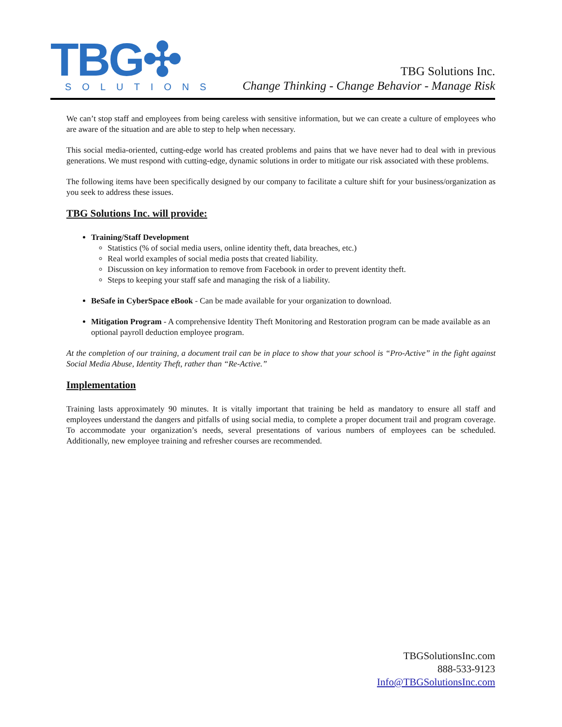TBG✣
SOLUTIONS
TBG Solutions Inc.
Change Thinking - Change Behavior - Manage Risk
We can’t stop staff and employees from being careless with sensitive information, but we can create a culture of employees who are aware of the situation and are able to step to help when necessary.
This social media-oriented, cutting-edge world has created problems and pains that we have never had to deal with in previous generations. We must respond with cutting-edge, dynamic solutions in order to mitigate our risk associated with these problems.
The following items have been specifically designed by our company to facilitate a culture shift for your business/organization as you seek to address these issues.
TBG Solutions Inc. will provide:
Training/Staff Development
Statistics (% of social media users, online identity theft, data breaches, etc.)
Real world examples of social media posts that created liability.
Discussion on key information to remove from Facebook in order to prevent identity theft.
Steps to keeping your staff safe and managing the risk of a liability.
BeSafe in CyberSpace eBook - Can be made available for your organization to download.
Mitigation Program - A comprehensive Identity Theft Monitoring and Restoration program can be made available as an optional payroll deduction employee program.
At the completion of our training, a document trail can be in place to show that your school is “Pro-Active” in the fight against Social Media Abuse, Identity Theft, rather than “Re-Active.”
Implementation
Training lasts approximately 90 minutes. It is vitally important that training be held as mandatory to ensure all staff and employees understand the dangers and pitfalls of using social media, to complete a proper document trail and program coverage. To accommodate your organization’s needs, several presentations of various numbers of employees can be scheduled. Additionally, new employee training and refresher courses are recommended.
TBGSolutionsInc.com
888-533-9123
Info@TBGSolutionsInc.com